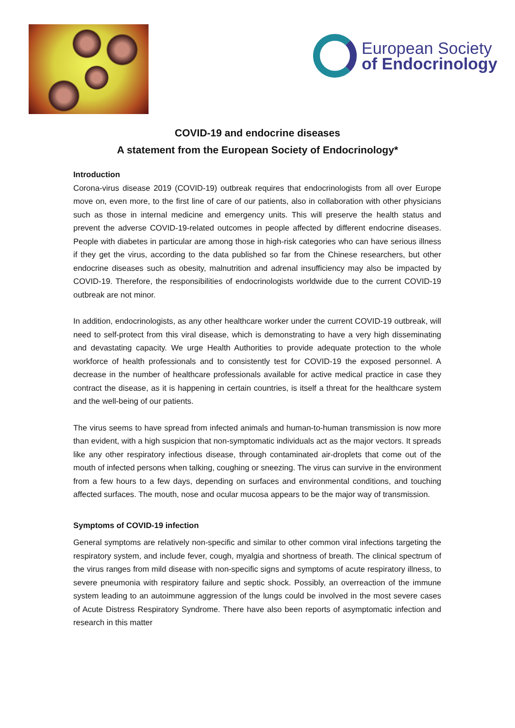European Society
of Endocrinology
COVID-19 and endocrine diseases
A statement from the European Society of Endocrinology*
Introduction
Corona-virus disease 2019 (COVID-19) outbreak requires that endocrinologists from all over Europe move on, even more, to the first line of care of our patients, also in collaboration with other physicians such as those in internal medicine and emergency units. This will preserve the health status and prevent the adverse COVID-19-related outcomes in people affected by different endocrine diseases. People with diabetes in particular are among those in high-risk categories who can have serious illness if they get the virus, according to the data published so far from the Chinese researchers, but other endocrine diseases such as obesity, malnutrition and adrenal insufficiency may also be impacted by COVID-19. Therefore, the responsibilities of endocrinologists worldwide due to the current COVID-19 outbreak are not minor.
In addition, endocrinologists, as any other healthcare worker under the current COVID-19 outbreak, will need to self-protect from this viral disease, which is demonstrating to have a very high disseminating and devastating capacity. We urge Health Authorities to provide adequate protection to the whole workforce of health professionals and to consistently test for COVID-19 the exposed personnel. A decrease in the number of healthcare professionals available for active medical practice in case they contract the disease, as it is happening in certain countries, is itself a threat for the healthcare system and the well-being of our patients.
The virus seems to have spread from infected animals and human-to-human transmission is now more than evident, with a high suspicion that non-symptomatic individuals act as the major vectors. It spreads like any other respiratory infectious disease, through contaminated air-droplets that come out of the mouth of infected persons when talking, coughing or sneezing. The virus can survive in the environment from a few hours to a few days, depending on surfaces and environmental conditions, and touching affected surfaces. The mouth, nose and ocular mucosa appears to be the major way of transmission.
Symptoms of COVID-19 infection
General symptoms are relatively non-specific and similar to other common viral infections targeting the respiratory system, and include fever, cough, myalgia and shortness of breath. The clinical spectrum of the virus ranges from mild disease with non-specific signs and symptoms of acute respiratory illness, to severe pneumonia with respiratory failure and septic shock. Possibly, an overreaction of the immune system leading to an autoimmune aggression of the lungs could be involved in the most severe cases of Acute Distress Respiratory Syndrome. There have also been reports of asymptomatic infection and research in this matter